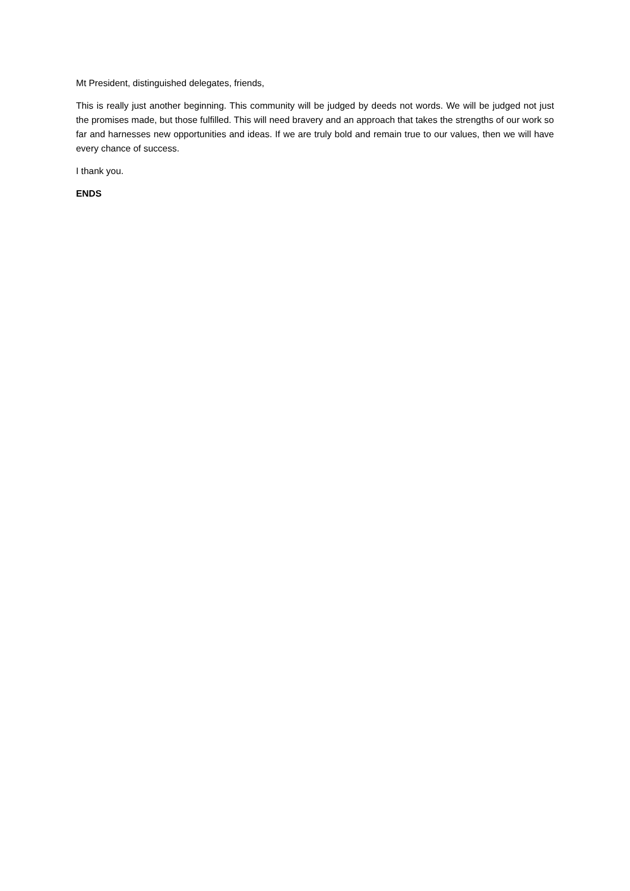Mt President, distinguished delegates, friends,
This is really just another beginning. This community will be judged by deeds not words. We will be judged not just the promises made, but those fulfilled. This will need bravery and an approach that takes the strengths of our work so far and harnesses new opportunities and ideas. If we are truly bold and remain true to our values, then we will have every chance of success.
I thank you.
ENDS